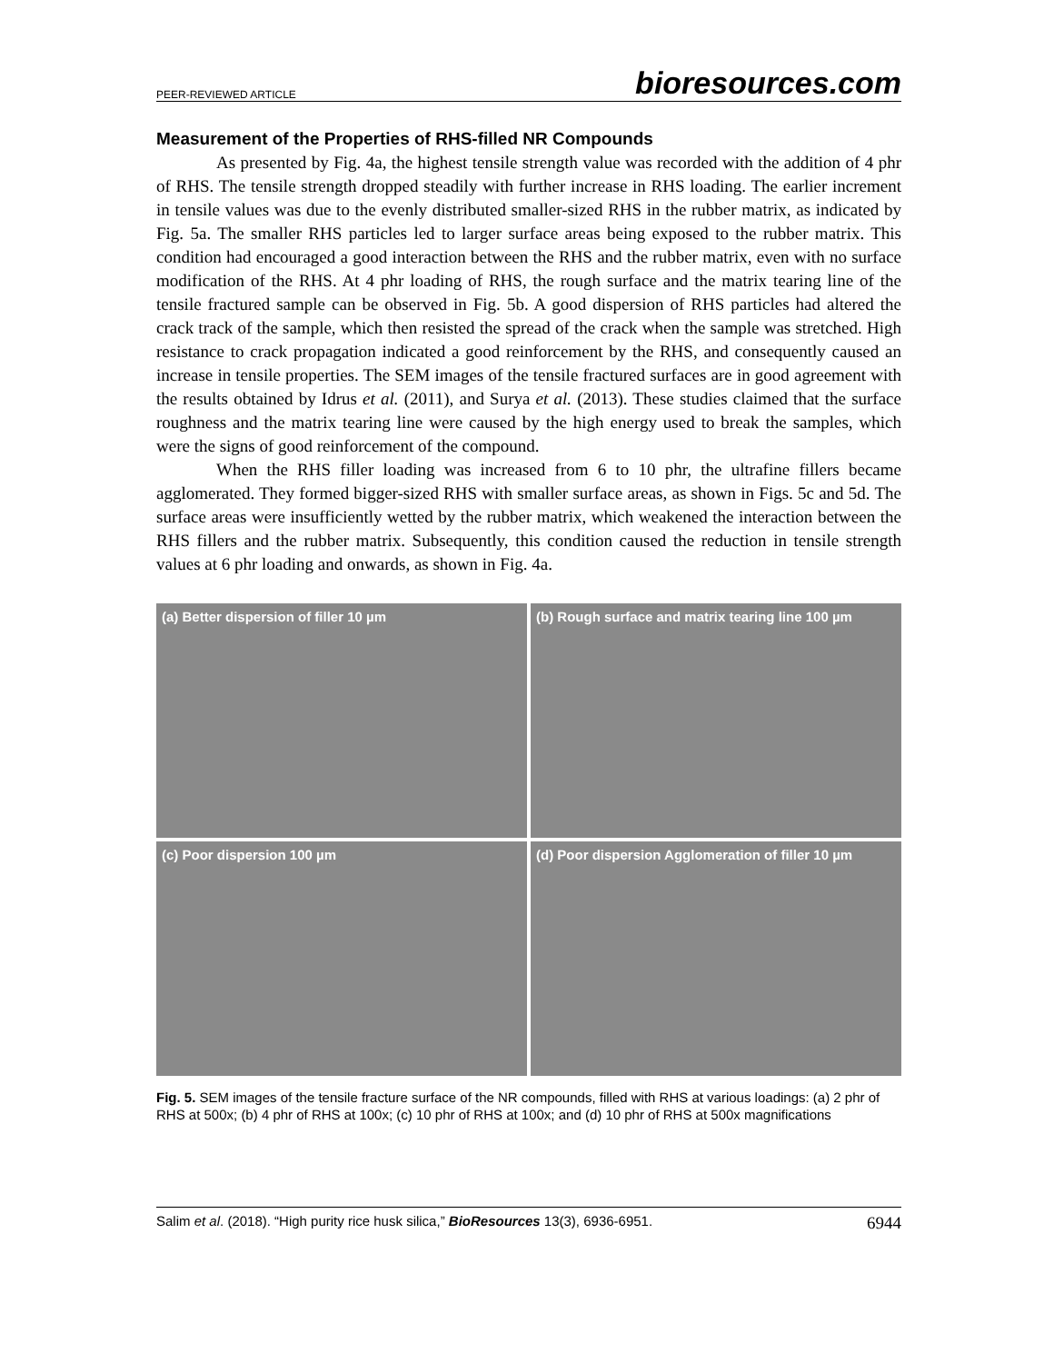PEER-REVIEWED ARTICLE bioresources.com
Measurement of the Properties of RHS-filled NR Compounds
As presented by Fig. 4a, the highest tensile strength value was recorded with the addition of 4 phr of RHS. The tensile strength dropped steadily with further increase in RHS loading. The earlier increment in tensile values was due to the evenly distributed smaller-sized RHS in the rubber matrix, as indicated by Fig. 5a. The smaller RHS particles led to larger surface areas being exposed to the rubber matrix. This condition had encouraged a good interaction between the RHS and the rubber matrix, even with no surface modification of the RHS. At 4 phr loading of RHS, the rough surface and the matrix tearing line of the tensile fractured sample can be observed in Fig. 5b. A good dispersion of RHS particles had altered the crack track of the sample, which then resisted the spread of the crack when the sample was stretched. High resistance to crack propagation indicated a good reinforcement by the RHS, and consequently caused an increase in tensile properties. The SEM images of the tensile fractured surfaces are in good agreement with the results obtained by Idrus et al. (2011), and Surya et al. (2013). These studies claimed that the surface roughness and the matrix tearing line were caused by the high energy used to break the samples, which were the signs of good reinforcement of the compound.
When the RHS filler loading was increased from 6 to 10 phr, the ultrafine fillers became agglomerated. They formed bigger-sized RHS with smaller surface areas, as shown in Figs. 5c and 5d. The surface areas were insufficiently wetted by the rubber matrix, which weakened the interaction between the RHS fillers and the rubber matrix. Subsequently, this condition caused the reduction in tensile strength values at 6 phr loading and onwards, as shown in Fig. 4a.
(a) Better dispersion of filler 10 µm
(b) Rough surface and matrix tearing line 100 µm
(c) Poor dispersion 100 µm
(d) Poor dispersion Agglomeration of filler 10 µm
Fig. 5. SEM images of the tensile fracture surface of the NR compounds, filled with RHS at various loadings: (a) 2 phr of RHS at 500x; (b) 4 phr of RHS at 100x; (c) 10 phr of RHS at 100x; and (d) 10 phr of RHS at 500x magnifications
Salim et al. (2018). “High purity rice husk silica,” BioResources 13(3), 6936-6951. 6944